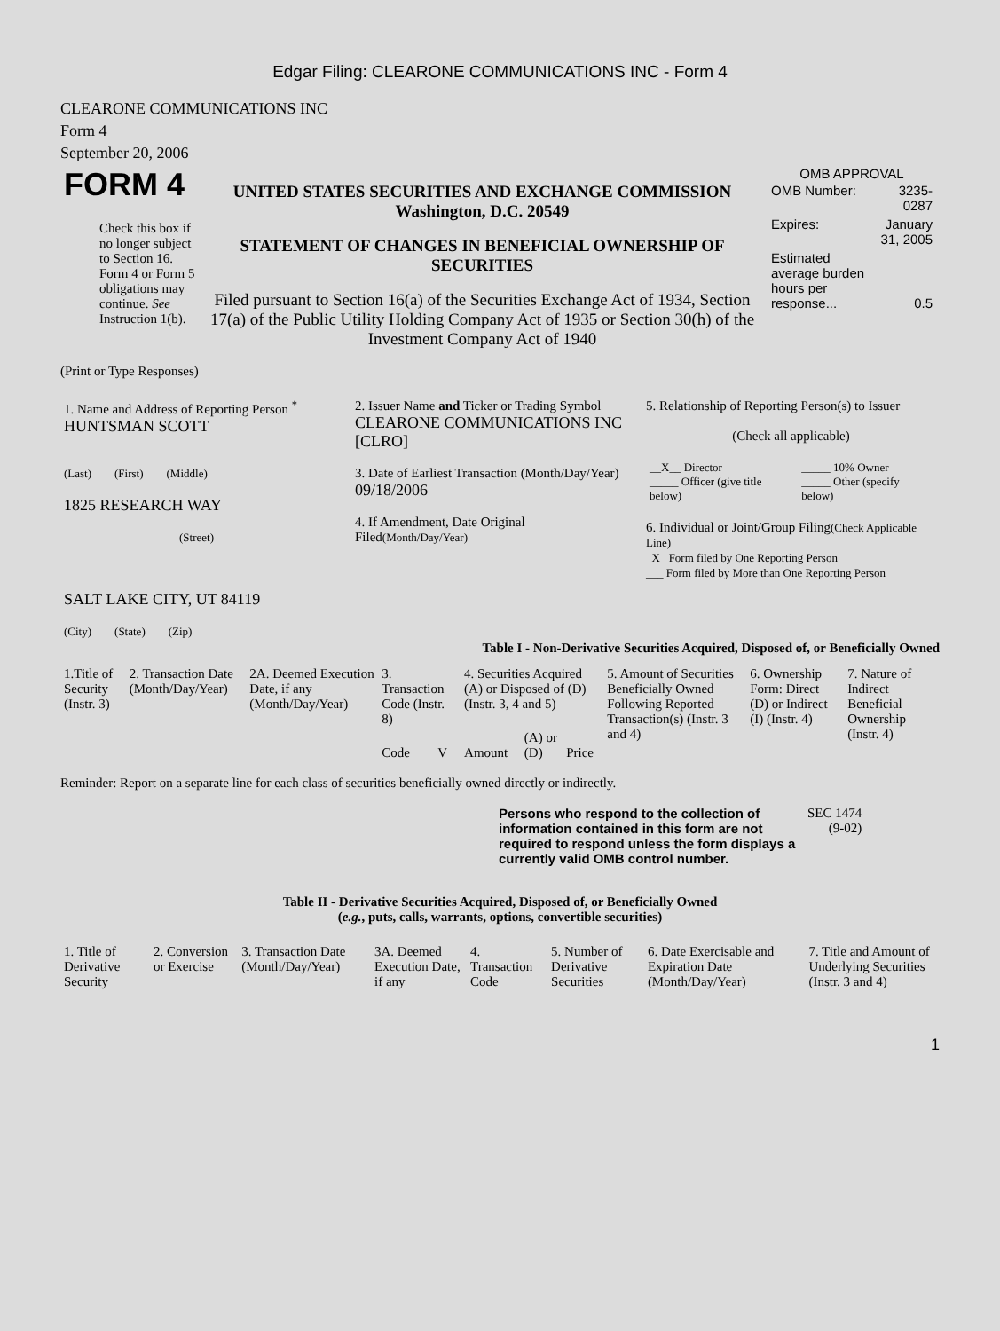Edgar Filing: CLEARONE COMMUNICATIONS INC - Form 4
CLEARONE COMMUNICATIONS INC
Form 4
September 20, 2006
| FORM 4 Check this box if no longer subject to Section 16. Form 4 or Form 5 obligations may continue. See Instruction 1(b). | UNITED STATES SECURITIES AND EXCHANGE COMMISSION Washington, D.C. 20549 STATEMENT OF CHANGES IN BENEFICIAL OWNERSHIP OF SECURITIES Filed pursuant to Section 16(a) of the Securities Exchange Act of 1934, Section 17(a) of the Public Utility Holding Company Act of 1935 or Section 30(h) of the Investment Company Act of 1940 | OMB APPROVAL / OMB Number: / 3235-0287 / / Expires: / January 31, 2005 / / Estimated average burden hours per response... / 0.5 / |
(Print or Type Responses)
| 1. Name and Address of Reporting Person <sup>*</sup> HUNTSMAN SCOTT (Last) (First) (Middle) 1825 RESEARCH WAY (Street) SALT LAKE CITY, UT 84119 (City) (State) (Zip) | 2. Issuer Name and Ticker or Trading Symbol CLEARONE COMMUNICATIONS INC [CLRO] 3. Date of Earliest Transaction (Month/Day/Year) 09/18/2006 4. If Amendment, Date Original Filed (Month/Day/Year) | 5. Relationship of Reporting Person(s) to Issuer (Check all applicable) / __X__ Director _____ Officer (give title below) / _____ 10% Owner _____ Other (specify below) / 6. Individual or Joint/Group Filing (Check Applicable Line) _X_ Form filed by One Reporting Person ___ Form filed by More than One Reporting Person |
Table I - Non-Derivative Securities Acquired, Disposed of, or Beneficially Owned
| 1.Title of Security (Instr. 3) | 2. Transaction Date (Month/Day/Year) | 2A. Deemed Execution Date, if any (Month/Day/Year) | 3. Transaction Code (Instr. 8) | | 4. Securities Acquired (A) or Disposed of (D) (Instr. 3, 4 and 5) | | | 5. Amount of Securities Beneficially Owned Following Reported Transaction(s) (Instr. 3 and 4) | 6. Ownership Form: Direct (D) or Indirect (I) (Instr. 4) | 7. Nature of Indirect Beneficial Ownership (Instr. 4) |
| --- | --- | --- | --- | --- | --- | --- | --- | --- | --- | --- |
| | | | Code | V | Amount | (A) or (D) | Price | | | |
Reminder: Report on a separate line for each class of securities beneficially owned directly or indirectly.
| Persons who respond to the collection of information contained in this form are not required to respond unless the form displays a currently valid OMB control number. | SEC 1474 (9-02) |
Table II - Derivative Securities Acquired, Disposed of, or Beneficially Owned
(e.g., puts, calls, warrants, options, convertible securities)
| 1. Title of Derivative Security | 2. Conversion or Exercise | 3. Transaction Date (Month/Day/Year) | 3A. Deemed Execution Date, if any | 4. Transaction Code | 5. Number of Derivative Securities | 6. Date Exercisable and Expiration Date (Month/Day/Year) | 7. Title and Amount of Underlying Securities (Instr. 3 and 4) |
| --- | --- | --- | --- | --- | --- | --- | --- |
1